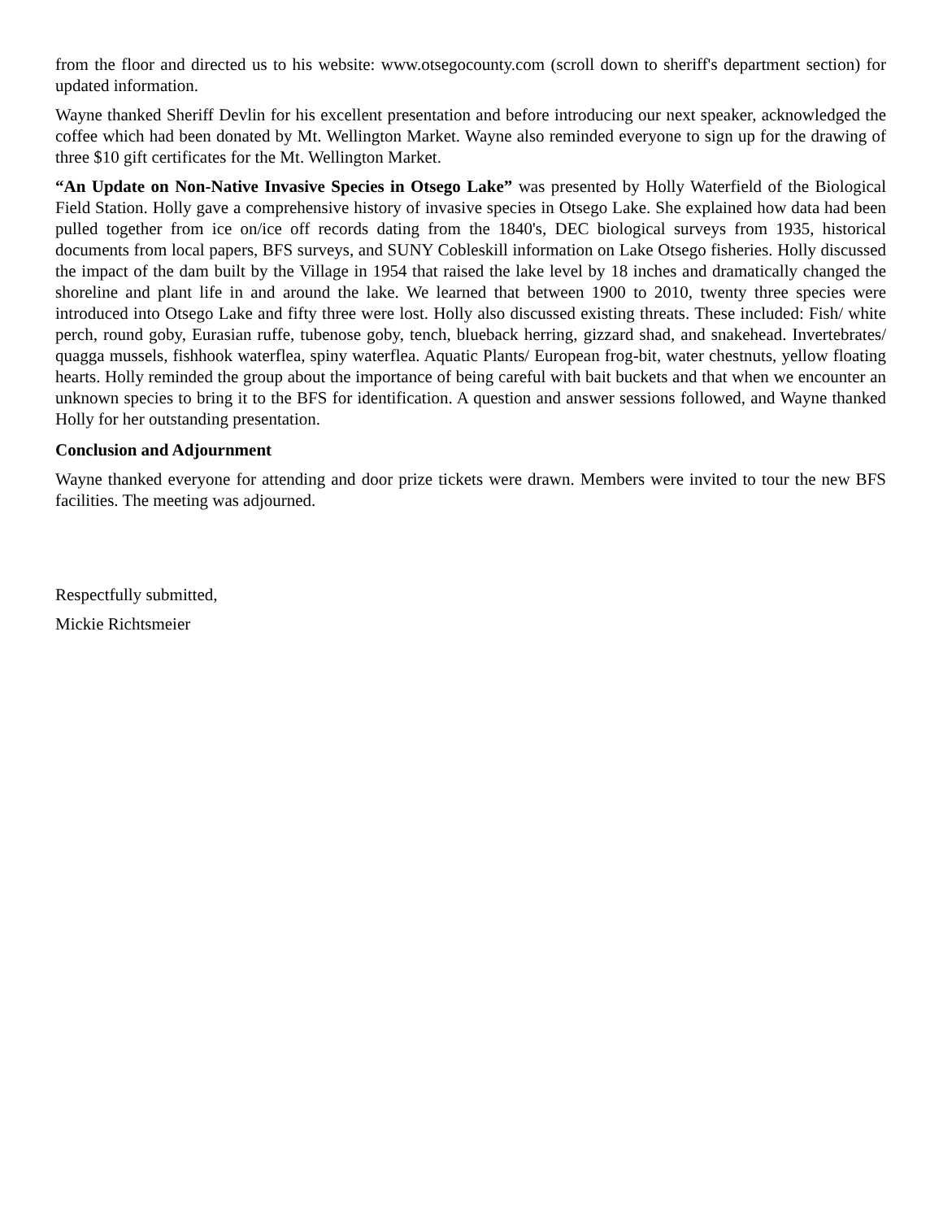from the floor and directed us to his website: www.otsegocounty.com (scroll down to sheriff's department section) for updated information.
Wayne thanked Sheriff Devlin for his excellent presentation and before introducing our next speaker, acknowledged the coffee which had been donated by Mt. Wellington Market. Wayne also reminded everyone to sign up for the drawing of three $10 gift certificates for the Mt. Wellington Market.
“An Update on Non-Native Invasive Species in Otsego Lake” was presented by Holly Waterfield of the Biological Field Station. Holly gave a comprehensive history of invasive species in Otsego Lake. She explained how data had been pulled together from ice on/ice off records dating from the 1840's, DEC biological surveys from 1935, historical documents from local papers, BFS surveys, and SUNY Cobleskill information on Lake Otsego fisheries. Holly discussed the impact of the dam built by the Village in 1954 that raised the lake level by 18 inches and dramatically changed the shoreline and plant life in and around the lake. We learned that between 1900 to 2010, twenty three species were introduced into Otsego Lake and fifty three were lost. Holly also discussed existing threats. These included: Fish/ white perch, round goby, Eurasian ruffe, tubenose goby, tench, blueback herring, gizzard shad, and snakehead. Invertebrates/ quagga mussels, fishhook waterflea, spiny waterflea. Aquatic Plants/ European frog-bit, water chestnuts, yellow floating hearts. Holly reminded the group about the importance of being careful with bait buckets and that when we encounter an unknown species to bring it to the BFS for identification. A question and answer sessions followed, and Wayne thanked Holly for her outstanding presentation.
Conclusion and Adjournment
Wayne thanked everyone for attending and door prize tickets were drawn. Members were invited to tour the new BFS facilities. The meeting was adjourned.
Respectfully submitted,
Mickie Richtsmeier